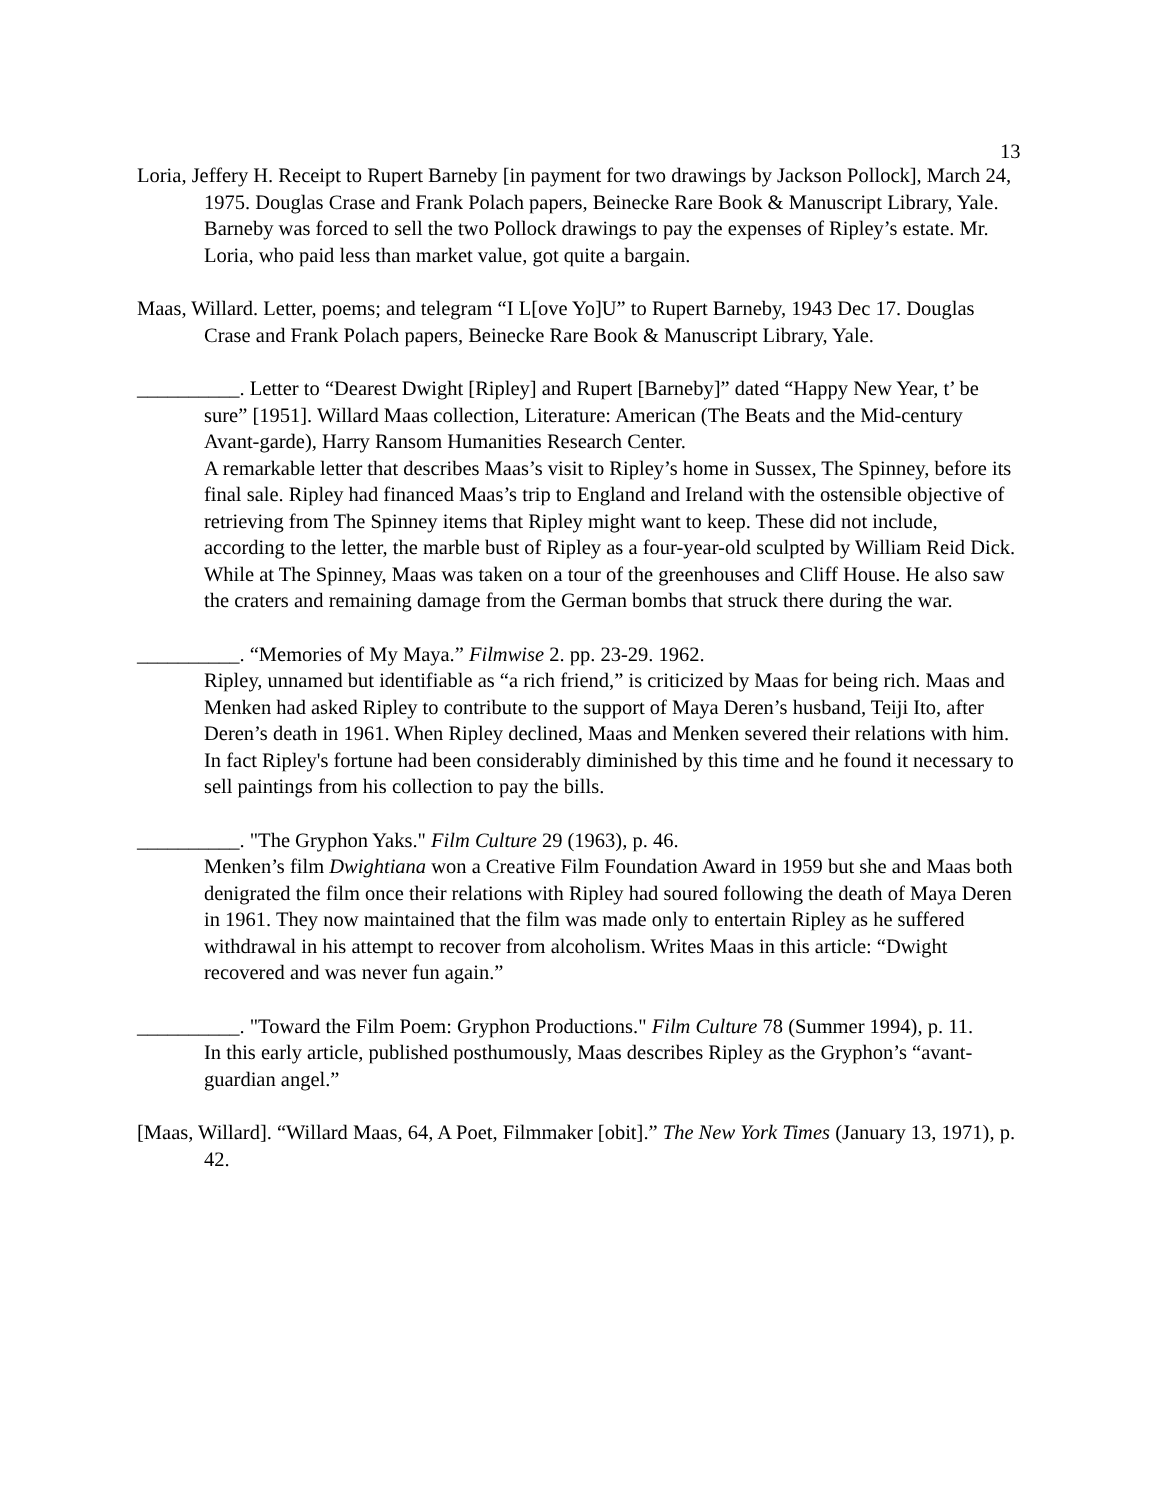13
Loria, Jeffery H. Receipt to Rupert Barneby [in payment for two drawings by Jackson Pollock], March 24, 1975. Douglas Crase and Frank Polach papers, Beinecke Rare Book & Manuscript Library, Yale.
Barneby was forced to sell the two Pollock drawings to pay the expenses of Ripley’s estate. Mr. Loria, who paid less than market value, got quite a bargain.
Maas, Willard. Letter, poems; and telegram “I L[ove Yo]U” to Rupert Barneby, 1943 Dec 17. Douglas Crase and Frank Polach papers, Beinecke Rare Book & Manuscript Library, Yale.
__________. Letter to “Dearest Dwight [Ripley] and Rupert [Barneby]” dated “Happy New Year, t’ be sure” [1951]. Willard Maas collection, Literature: American (The Beats and the Mid-century Avant-garde), Harry Ransom Humanities Research Center.
A remarkable letter that describes Maas’s visit to Ripley’s home in Sussex, The Spinney, before its final sale. Ripley had financed Maas’s trip to England and Ireland with the ostensible objective of retrieving from The Spinney items that Ripley might want to keep. These did not include, according to the letter, the marble bust of Ripley as a four-year-old sculpted by William Reid Dick. While at The Spinney, Maas was taken on a tour of the greenhouses and Cliff House. He also saw the craters and remaining damage from the German bombs that struck there during the war.
__________. “Memories of My Maya.” Filmwise 2. pp. 23-29. 1962.
Ripley, unnamed but identifiable as “a rich friend,” is criticized by Maas for being rich. Maas and Menken had asked Ripley to contribute to the support of Maya Deren’s husband, Teiji Ito, after Deren’s death in 1961. When Ripley declined, Maas and Menken severed their relations with him. In fact Ripley's fortune had been considerably diminished by this time and he found it necessary to sell paintings from his collection to pay the bills.
__________. "The Gryphon Yaks." Film Culture 29 (1963), p. 46.
Menken’s film Dwightiana won a Creative Film Foundation Award in 1959 but she and Maas both denigrated the film once their relations with Ripley had soured following the death of Maya Deren in 1961. They now maintained that the film was made only to entertain Ripley as he suffered withdrawal in his attempt to recover from alcoholism. Writes Maas in this article: “Dwight recovered and was never fun again.”
__________. "Toward the Film Poem: Gryphon Productions." Film Culture 78 (Summer 1994), p. 11.
In this early article, published posthumously, Maas describes Ripley as the Gryphon’s “avant-guardian angel.”
[Maas, Willard]. “Willard Maas, 64, A Poet, Filmmaker [obit].” The New York Times (January 13, 1971), p. 42.